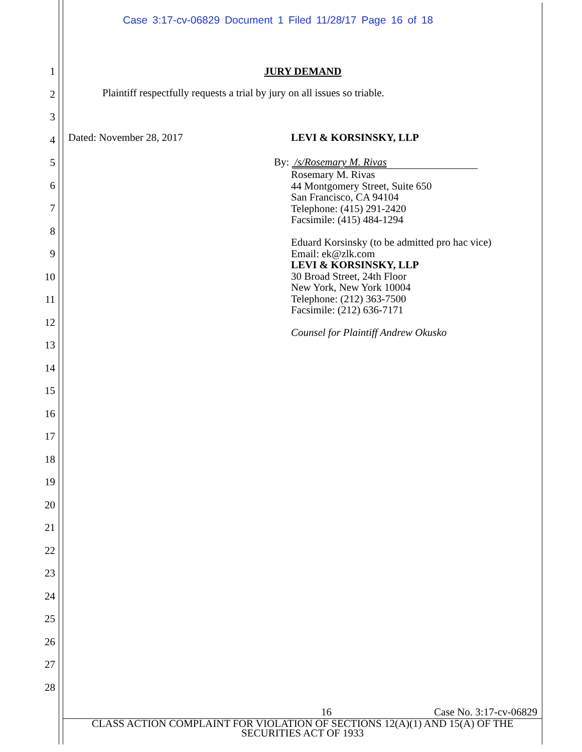Case 3:17-cv-06829 Document 1 Filed 11/28/17 Page 16 of 18
1
2
3
4
5
6
7
8
9
10
11
12
13
14
15
16
17
18
19
20
21
22
23
24
25
26
27
28
JURY DEMAND
Plaintiff respectfully requests a trial by jury on all issues so triable.
Dated: November 28, 2017 LEVI & KORSINSKY, LLP
By: /s/Rosemary M. Rivas
Rosemary M. Rivas
44 Montgomery Street, Suite 650
San Francisco, CA 94104
Telephone: (415) 291-2420
Facsimile: (415) 484-1294
Eduard Korsinsky (to be admitted pro hac vice)
Email: ek@zlk.com
LEVI & KORSINSKY, LLP
30 Broad Street, 24th Floor
New York, New York 10004
Telephone: (212) 363-7500
Facsimile: (212) 636-7171
Counsel for Plaintiff Andrew Okusko
16 Case No. 3:17-cv-06829
CLASS ACTION COMPLAINT FOR VIOLATION OF SECTIONS 12(A)(1) AND 15(A) OF THE
SECURITIES ACT OF 1933